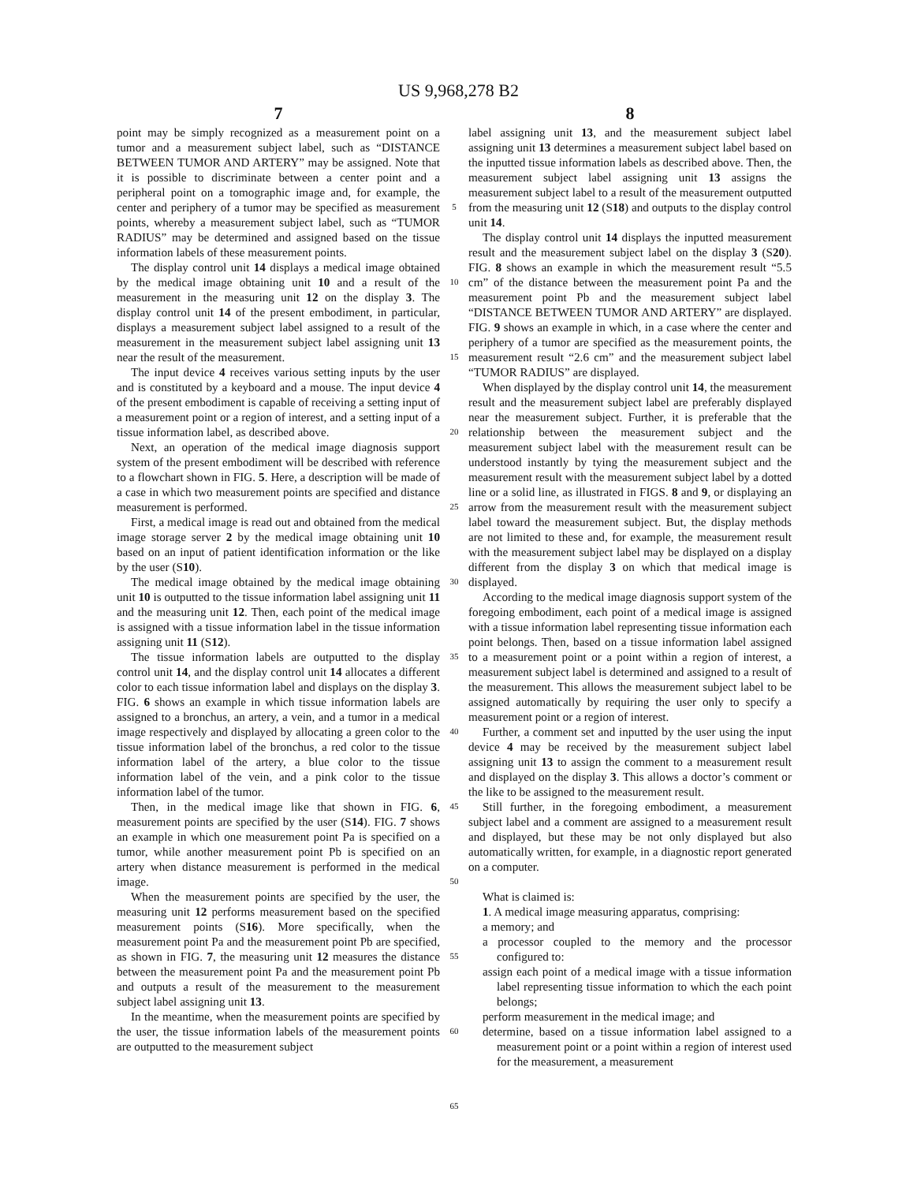US 9,968,278 B2
7
point may be simply recognized as a measurement point on a tumor and a measurement subject label, such as “DISTANCE BETWEEN TUMOR AND ARTERY” may be assigned. Note that it is possible to discriminate between a center point and a peripheral point on a tomographic image and, for example, the center and periphery of a tumor may be specified as measurement points, whereby a measurement subject label, such as “TUMOR RADIUS” may be determined and assigned based on the tissue information labels of these measurement points.
The display control unit 14 displays a medical image obtained by the medical image obtaining unit 10 and a result of the measurement in the measuring unit 12 on the display 3. The display control unit 14 of the present embodiment, in particular, displays a measurement subject label assigned to a result of the measurement in the measurement subject label assigning unit 13 near the result of the measurement.
The input device 4 receives various setting inputs by the user and is constituted by a keyboard and a mouse. The input device 4 of the present embodiment is capable of receiving a setting input of a measurement point or a region of interest, and a setting input of a tissue information label, as described above.
Next, an operation of the medical image diagnosis support system of the present embodiment will be described with reference to a flowchart shown in FIG. 5. Here, a description will be made of a case in which two measurement points are specified and distance measurement is performed.
First, a medical image is read out and obtained from the medical image storage server 2 by the medical image obtaining unit 10 based on an input of patient identification information or the like by the user (S10).
The medical image obtained by the medical image obtaining unit 10 is outputted to the tissue information label assigning unit 11 and the measuring unit 12. Then, each point of the medical image is assigned with a tissue information label in the tissue information assigning unit 11 (S12).
The tissue information labels are outputted to the display control unit 14, and the display control unit 14 allocates a different color to each tissue information label and displays on the display 3. FIG. 6 shows an example in which tissue information labels are assigned to a bronchus, an artery, a vein, and a tumor in a medical image respectively and displayed by allocating a green color to the tissue information label of the bronchus, a red color to the tissue information label of the artery, a blue color to the tissue information label of the vein, and a pink color to the tissue information label of the tumor.
Then, in the medical image like that shown in FIG. 6, measurement points are specified by the user (S14). FIG. 7 shows an example in which one measurement point Pa is specified on a tumor, while another measurement point Pb is specified on an artery when distance measurement is performed in the medical image.
When the measurement points are specified by the user, the measuring unit 12 performs measurement based on the specified measurement points (S16). More specifically, when the measurement point Pa and the measurement point Pb are specified, as shown in FIG. 7, the measuring unit 12 measures the distance between the measurement point Pa and the measurement point Pb and outputs a result of the measurement to the measurement subject label assigning unit 13.
In the meantime, when the measurement points are specified by the user, the tissue information labels of the measurement points are outputted to the measurement subject
5
10
15
20
25
30
35
40
45
50
55
60
65
8
label assigning unit 13, and the measurement subject label assigning unit 13 determines a measurement subject label based on the inputted tissue information labels as described above. Then, the measurement subject label assigning unit 13 assigns the measurement subject label to a result of the measurement outputted from the measuring unit 12 (S18) and outputs to the display control unit 14.
The display control unit 14 displays the inputted measurement result and the measurement subject label on the display 3 (S20). FIG. 8 shows an example in which the measurement result “5.5 cm” of the distance between the measurement point Pa and the measurement point Pb and the measurement subject label “DISTANCE BETWEEN TUMOR AND ARTERY” are displayed. FIG. 9 shows an example in which, in a case where the center and periphery of a tumor are specified as the measurement points, the measurement result “2.6 cm” and the measurement subject label “TUMOR RADIUS” are displayed.
When displayed by the display control unit 14, the measurement result and the measurement subject label are preferably displayed near the measurement subject. Further, it is preferable that the relationship between the measurement subject and the measurement subject label with the measurement result can be understood instantly by tying the measurement subject and the measurement result with the measurement subject label by a dotted line or a solid line, as illustrated in FIGS. 8 and 9, or displaying an arrow from the measurement result with the measurement subject label toward the measurement subject. But, the display methods are not limited to these and, for example, the measurement result with the measurement subject label may be displayed on a display different from the display 3 on which that medical image is displayed.
According to the medical image diagnosis support system of the foregoing embodiment, each point of a medical image is assigned with a tissue information label representing tissue information each point belongs. Then, based on a tissue information label assigned to a measurement point or a point within a region of interest, a measurement subject label is determined and assigned to a result of the measurement. This allows the measurement subject label to be assigned automatically by requiring the user only to specify a measurement point or a region of interest.
Further, a comment set and inputted by the user using the input device 4 may be received by the measurement subject label assigning unit 13 to assign the comment to a measurement result and displayed on the display 3. This allows a doctor’s comment or the like to be assigned to the measurement result.
Still further, in the foregoing embodiment, a measurement subject label and a comment are assigned to a measurement result and displayed, but these may be not only displayed but also automatically written, for example, in a diagnostic report generated on a computer.
What is claimed is:
1. A medical image measuring apparatus, comprising:
a memory; and
a processor coupled to the memory and the processor configured to:
assign each point of a medical image with a tissue information label representing tissue information to which the each point belongs;
perform measurement in the medical image; and
determine, based on a tissue information label assigned to a measurement point or a point within a region of interest used for the measurement, a measurement